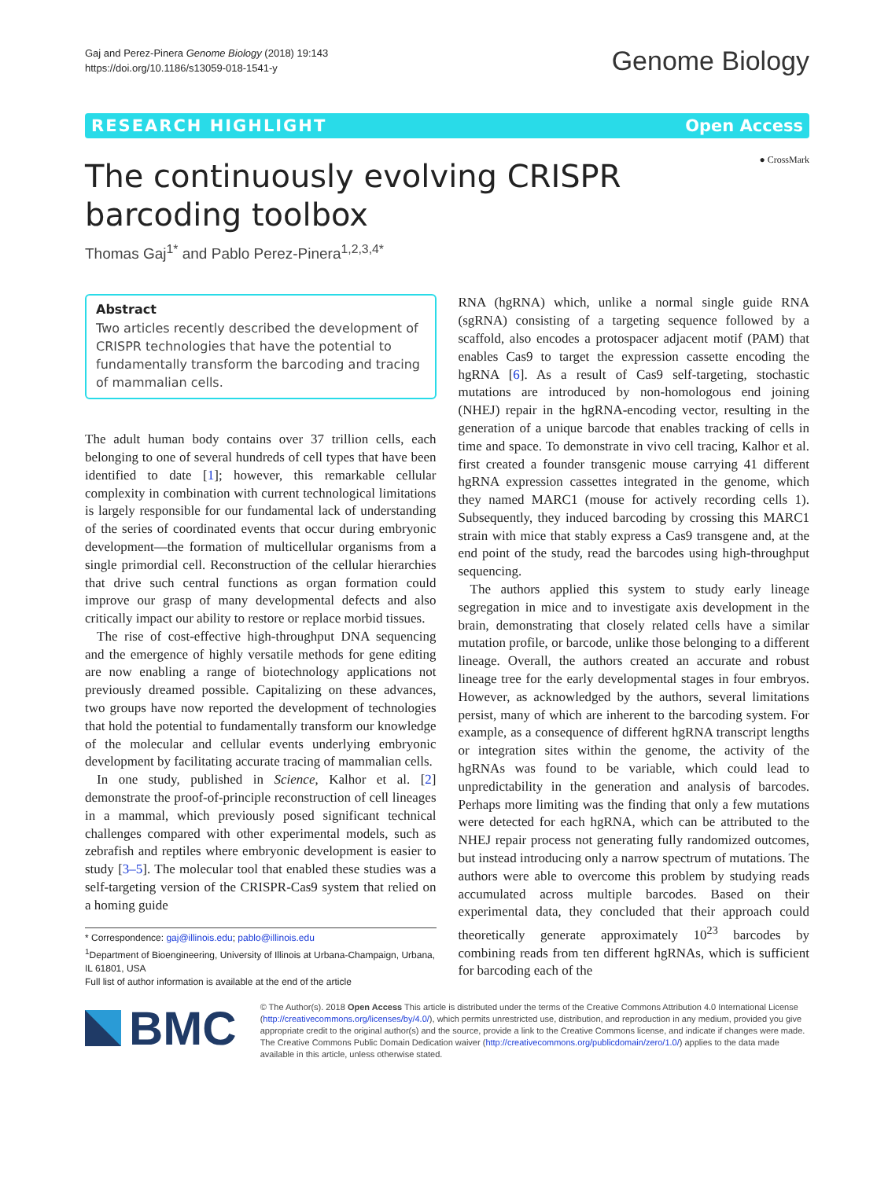Gaj and Perez-Pinera Genome Biology (2018) 19:143
https://doi.org/10.1186/s13059-018-1541-y
Genome Biology
RESEARCH HIGHLIGHT Open Access
The continuously evolving CRISPR
barcoding toolbox
● CrossMark
Thomas Gaj<sup>1*</sup> and Pablo Perez-Pinera<sup>1,2,3,4*</sup>
Abstract
Two articles recently described the development of CRISPR technologies that have the potential to fundamentally transform the barcoding and tracing of mammalian cells.
The adult human body contains over 37 trillion cells, each belonging to one of several hundreds of cell types that have been identified to date [1]; however, this remarkable cellular complexity in combination with current technological limitations is largely responsible for our fundamental lack of understanding of the series of coordinated events that occur during embryonic development—the formation of multicellular organisms from a single primordial cell. Reconstruction of the cellular hierarchies that drive such central functions as organ formation could improve our grasp of many developmental defects and also critically impact our ability to restore or replace morbid tissues.
The rise of cost-effective high-throughput DNA sequencing and the emergence of highly versatile methods for gene editing are now enabling a range of biotechnology applications not previously dreamed possible. Capitalizing on these advances, two groups have now reported the development of technologies that hold the potential to fundamentally transform our knowledge of the molecular and cellular events underlying embryonic development by facilitating accurate tracing of mammalian cells.
In one study, published in Science, Kalhor et al. [2] demonstrate the proof-of-principle reconstruction of cell lineages in a mammal, which previously posed significant technical challenges compared with other experimental models, such as zebrafish and reptiles where embryonic development is easier to study [3–5]. The molecular tool that enabled these studies was a self-targeting version of the CRISPR-Cas9 system that relied on a homing guide
* Correspondence: gaj@illinois.edu; pablo@illinois.edu
<sup>1</sup> Department of Bioengineering, University of Illinois at Urbana-Champaign, Urbana, IL 61801, USA
Full list of author information is available at the end of the article
RNA (hgRNA) which, unlike a normal single guide RNA (sgRNA) consisting of a targeting sequence followed by a scaffold, also encodes a protospacer adjacent motif (PAM) that enables Cas9 to target the expression cassette encoding the hgRNA [6]. As a result of Cas9 self-targeting, stochastic mutations are introduced by non-homologous end joining (NHEJ) repair in the hgRNA-encoding vector, resulting in the generation of a unique barcode that enables tracking of cells in time and space. To demonstrate in vivo cell tracing, Kalhor et al. first created a founder transgenic mouse carrying 41 different hgRNA expression cassettes integrated in the genome, which they named MARC1 (mouse for actively recording cells 1). Subsequently, they induced barcoding by crossing this MARC1 strain with mice that stably express a Cas9 transgene and, at the end point of the study, read the barcodes using high-throughput sequencing.
The authors applied this system to study early lineage segregation in mice and to investigate axis development in the brain, demonstrating that closely related cells have a similar mutation profile, or barcode, unlike those belonging to a different lineage. Overall, the authors created an accurate and robust lineage tree for the early developmental stages in four embryos. However, as acknowledged by the authors, several limitations persist, many of which are inherent to the barcoding system. For example, as a consequence of different hgRNA transcript lengths or integration sites within the genome, the activity of the hgRNAs was found to be variable, which could lead to unpredictability in the generation and analysis of barcodes. Perhaps more limiting was the finding that only a few mutations were detected for each hgRNA, which can be attributed to the NHEJ repair process not generating fully randomized outcomes, but instead introducing only a narrow spectrum of mutations. The authors were able to overcome this problem by studying reads accumulated across multiple barcodes. Based on their experimental data, they concluded that their approach could theoretically generate approximately 10<sup>23</sup> barcodes by combining reads from ten different hgRNAs, which is sufficient for barcoding each of the
BMC
© The Author(s). 2018 Open Access This article is distributed under the terms of the Creative Commons Attribution 4.0 International License (http://creativecommons.org/licenses/by/4.0/), which permits unrestricted use, distribution, and reproduction in any medium, provided you give appropriate credit to the original author(s) and the source, provide a link to the Creative Commons license, and indicate if changes were made. The Creative Commons Public Domain Dedication waiver (http://creativecommons.org/publicdomain/zero/1.0/) applies to the data made available in this article, unless otherwise stated.